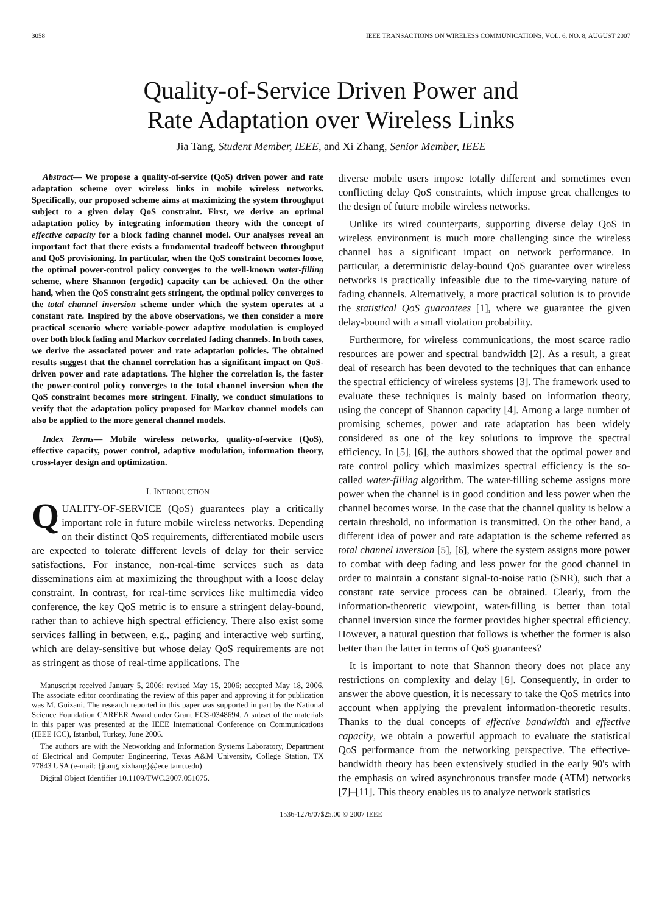3058 IEEE TRANSACTIONS ON WIRELESS COMMUNICATIONS, VOL. 6, NO. 8, AUGUST 2007
Quality-of-Service Driven Power and
Rate Adaptation over Wireless Links
Jia Tang, Student Member, IEEE, and Xi Zhang, Senior Member, IEEE
Abstract— We propose a quality-of-service (QoS) driven power and rate adaptation scheme over wireless links in mobile wireless networks. Specifically, our proposed scheme aims at maximizing the system throughput subject to a given delay QoS constraint. First, we derive an optimal adaptation policy by integrating information theory with the concept of effective capacity for a block fading channel model. Our analyses reveal an important fact that there exists a fundamental tradeoff between throughput and QoS provisioning. In particular, when the QoS constraint becomes loose, the optimal power-control policy converges to the well-known water-filling scheme, where Shannon (ergodic) capacity can be achieved. On the other hand, when the QoS constraint gets stringent, the optimal policy converges to the total channel inversion scheme under which the system operates at a constant rate. Inspired by the above observations, we then consider a more practical scenario where variable-power adaptive modulation is employed over both block fading and Markov correlated fading channels. In both cases, we derive the associated power and rate adaptation policies. The obtained results suggest that the channel correlation has a significant impact on QoS-driven power and rate adaptations. The higher the correlation is, the faster the power-control policy converges to the total channel inversion when the QoS constraint becomes more stringent. Finally, we conduct simulations to verify that the adaptation policy proposed for Markov channel models can also be applied to the more general channel models.
Index Terms— Mobile wireless networks, quality-of-service (QoS), effective capacity, power control, adaptive modulation, information theory, cross-layer design and optimization.
I. INTRODUCTION
QUALITY-OF-SERVICE (QoS) guarantees play a critically important role in future mobile wireless networks. Depending on their distinct QoS requirements, differentiated mobile users are expected to tolerate different levels of delay for their service satisfactions. For instance, non-real-time services such as data disseminations aim at maximizing the throughput with a loose delay constraint. In contrast, for real-time services like multimedia video conference, the key QoS metric is to ensure a stringent delay-bound, rather than to achieve high spectral efficiency. There also exist some services falling in between, e.g., paging and interactive web surfing, which are delay-sensitive but whose delay QoS requirements are not as stringent as those of real-time applications. The
Manuscript received January 5, 2006; revised May 15, 2006; accepted May 18, 2006. The associate editor coordinating the review of this paper and approving it for publication was M. Guizani. The research reported in this paper was supported in part by the National Science Foundation CAREER Award under Grant ECS-0348694. A subset of the materials in this paper was presented at the IEEE International Conference on Communications (IEEE ICC), Istanbul, Turkey, June 2006.
The authors are with the Networking and Information Systems Laboratory, Department of Electrical and Computer Engineering, Texas A&M University, College Station, TX 77843 USA (e-mail: {jtang, xizhang}@ece.tamu.edu).
Digital Object Identifier 10.1109/TWC.2007.051075.
diverse mobile users impose totally different and sometimes even conflicting delay QoS constraints, which impose great challenges to the design of future mobile wireless networks.
Unlike its wired counterparts, supporting diverse delay QoS in wireless environment is much more challenging since the wireless channel has a significant impact on network performance. In particular, a deterministic delay-bound QoS guarantee over wireless networks is practically infeasible due to the time-varying nature of fading channels. Alternatively, a more practical solution is to provide the statistical QoS guarantees [1], where we guarantee the given delay-bound with a small violation probability.
Furthermore, for wireless communications, the most scarce radio resources are power and spectral bandwidth [2]. As a result, a great deal of research has been devoted to the techniques that can enhance the spectral efficiency of wireless systems [3]. The framework used to evaluate these techniques is mainly based on information theory, using the concept of Shannon capacity [4]. Among a large number of promising schemes, power and rate adaptation has been widely considered as one of the key solutions to improve the spectral efficiency. In [5], [6], the authors showed that the optimal power and rate control policy which maximizes spectral efficiency is the so-called water-filling algorithm. The water-filling scheme assigns more power when the channel is in good condition and less power when the channel becomes worse. In the case that the channel quality is below a certain threshold, no information is transmitted. On the other hand, a different idea of power and rate adaptation is the scheme referred as total channel inversion [5], [6], where the system assigns more power to combat with deep fading and less power for the good channel in order to maintain a constant signal-to-noise ratio (SNR), such that a constant rate service process can be obtained. Clearly, from the information-theoretic viewpoint, water-filling is better than total channel inversion since the former provides higher spectral efficiency. However, a natural question that follows is whether the former is also better than the latter in terms of QoS guarantees?
It is important to note that Shannon theory does not place any restrictions on complexity and delay [6]. Consequently, in order to answer the above question, it is necessary to take the QoS metrics into account when applying the prevalent information-theoretic results. Thanks to the dual concepts of effective bandwidth and effective capacity, we obtain a powerful approach to evaluate the statistical QoS performance from the networking perspective. The effective-bandwidth theory has been extensively studied in the early 90's with the emphasis on wired asynchronous transfer mode (ATM) networks [7]–[11]. This theory enables us to analyze network statistics
1536-1276/07$25.00 © 2007 IEEE